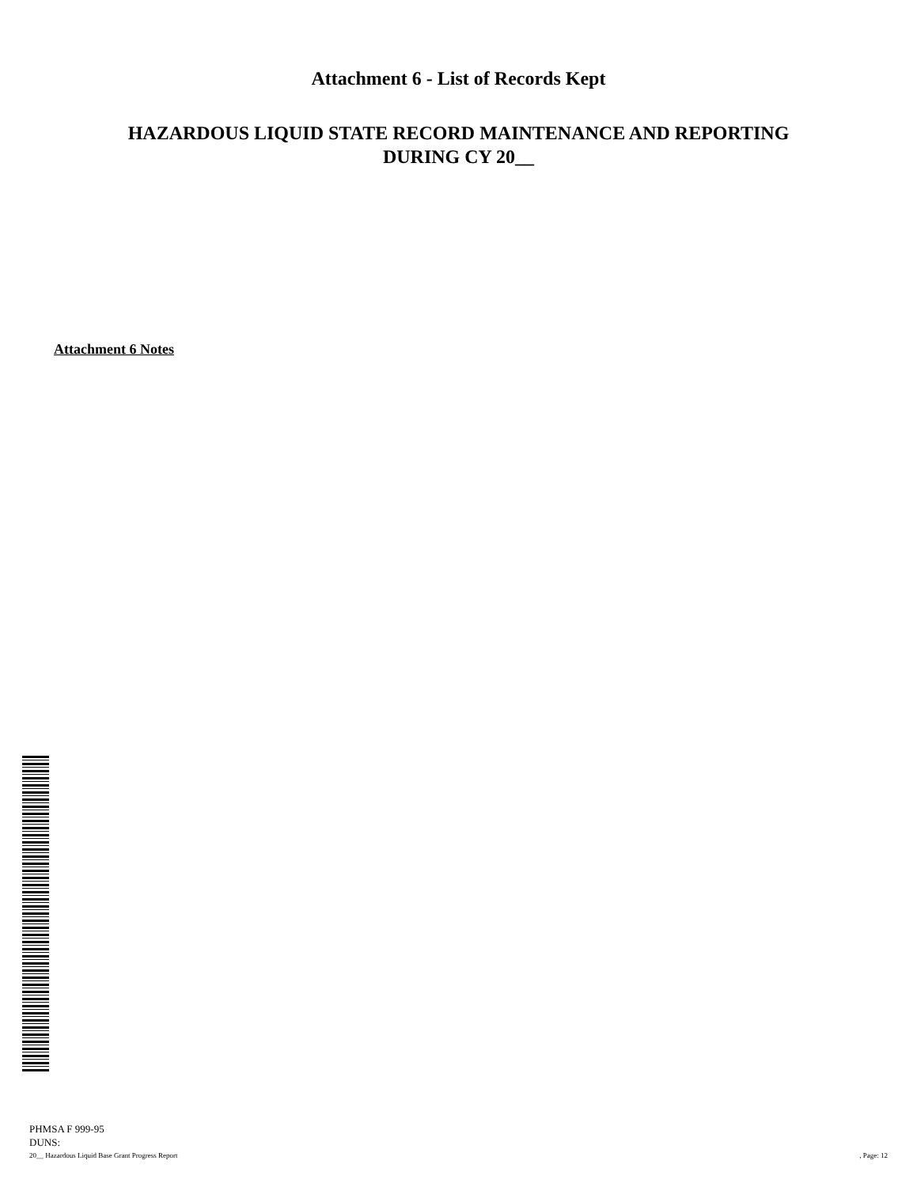Attachment 6 - List of Records Kept
HAZARDOUS LIQUID STATE RECORD MAINTENANCE AND REPORTING
DURING CY 20__
Attachment 6 Notes
PHMSA F 999-95
DUNS:
20__ Hazardous Liquid Base Grant Progress Report , Page: 12